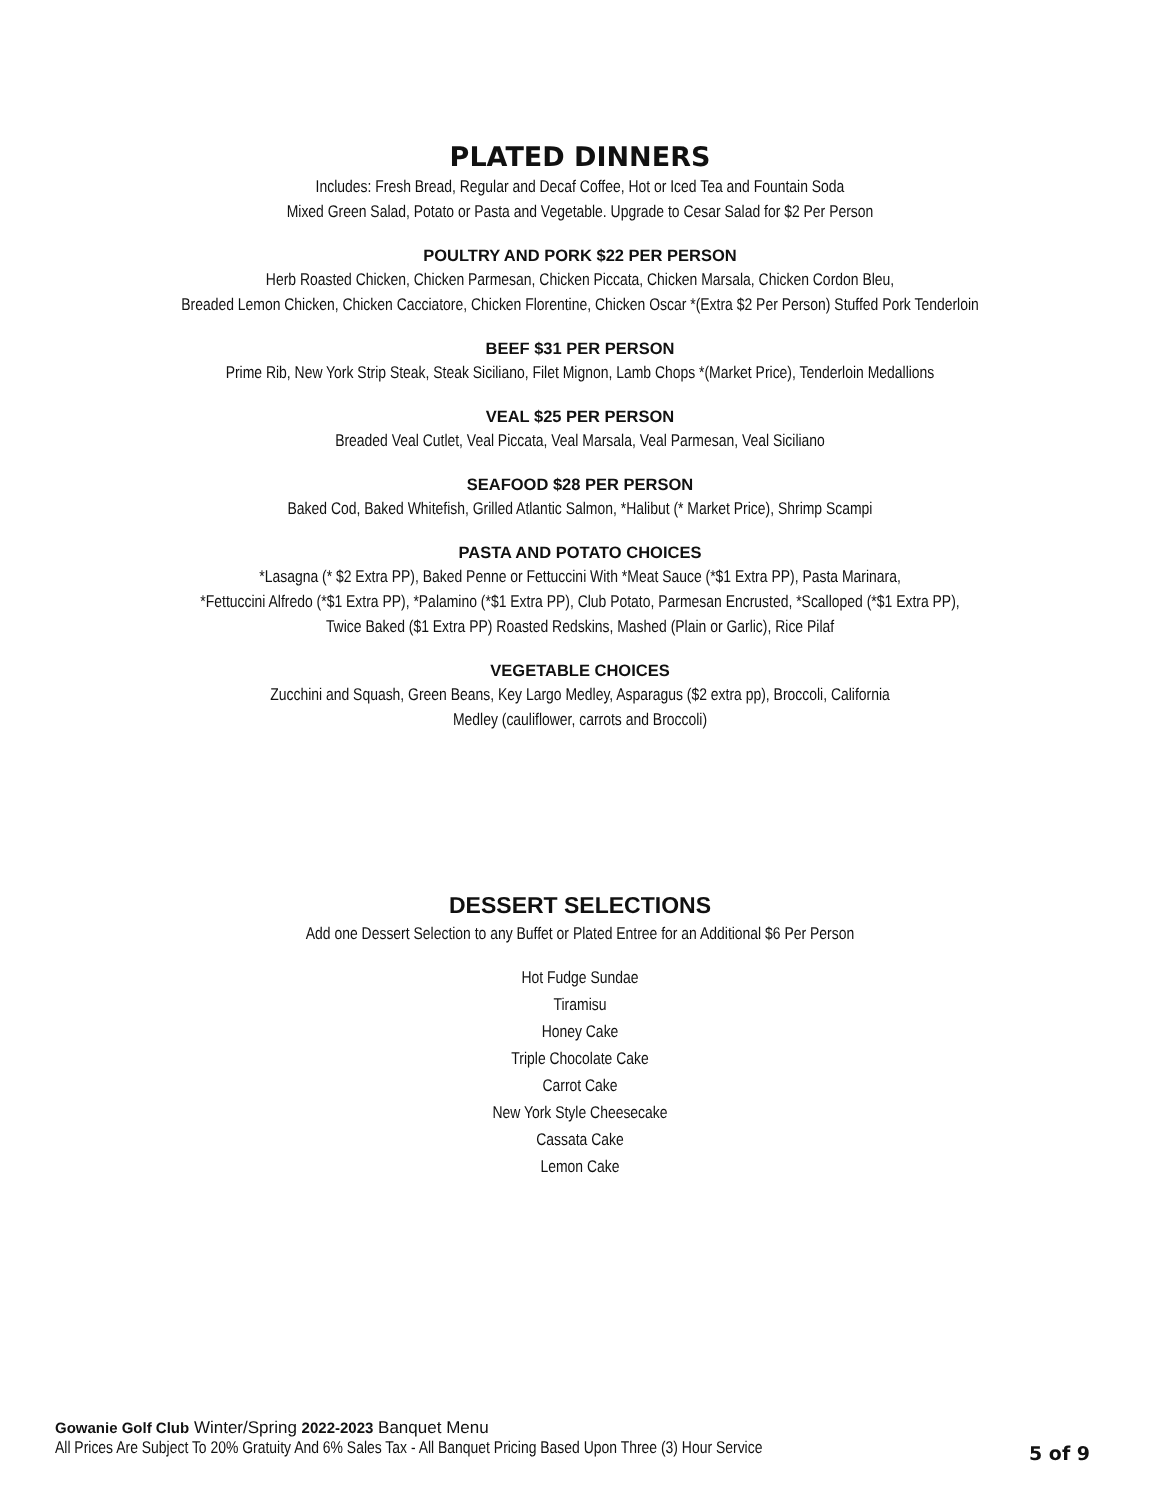PLATED DINNERS
Includes: Fresh Bread, Regular and Decaf Coffee, Hot or Iced Tea and Fountain Soda
Mixed Green Salad, Potato or Pasta and Vegetable. Upgrade to Cesar Salad for $2 Per Person
POULTRY AND PORK $22 PER PERSON
Herb Roasted Chicken, Chicken Parmesan, Chicken Piccata, Chicken Marsala, Chicken Cordon Bleu,
Breaded Lemon Chicken, Chicken Cacciatore, Chicken Florentine, Chicken Oscar *(Extra $2 Per Person) Stuffed Pork Tenderloin
BEEF $31 PER PERSON
Prime Rib, New York Strip Steak, Steak Siciliano, Filet Mignon, Lamb Chops *(Market Price), Tenderloin Medallions
VEAL $25 PER PERSON
Breaded Veal Cutlet, Veal Piccata, Veal Marsala, Veal Parmesan, Veal Siciliano
SEAFOOD $28 PER PERSON
Baked Cod, Baked Whitefish, Grilled Atlantic Salmon, *Halibut (* Market Price), Shrimp Scampi
PASTA AND POTATO CHOICES
*Lasagna (* $2 Extra PP), Baked Penne or Fettuccini With *Meat Sauce (*$1 Extra PP), Pasta Marinara,
*Fettuccini Alfredo (*$1 Extra PP), *Palamino (*$1 Extra PP), Club Potato, Parmesan Encrusted, *Scalloped (*$1 Extra PP),
Twice Baked ($1 Extra PP) Roasted Redskins, Mashed (Plain or Garlic), Rice Pilaf
VEGETABLE CHOICES
Zucchini and Squash, Green Beans, Key Largo Medley, Asparagus ($2 extra pp), Broccoli, California
Medley (cauliflower, carrots and Broccoli)
DESSERT SELECTIONS
Add one Dessert Selection to any Buffet or Plated Entree for an Additional $6 Per Person
Hot Fudge Sundae
Tiramisu
Honey Cake
Triple Chocolate Cake
Carrot Cake
New York Style Cheesecake
Cassata Cake
Lemon Cake
Gowanie Golf Club Winter/Spring 2022-2023 Banquet Menu
All Prices Are Subject To 20% Gratuity And 6% Sales Tax - All Banquet Pricing Based Upon Three (3) Hour Service
5 of 9